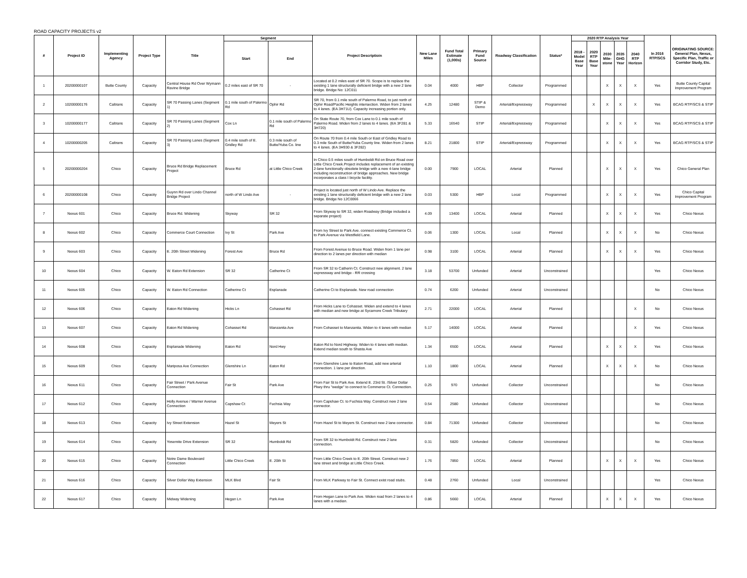ROAD CAPACITY PROJECTS v2
| # | Project ID | Implementing Agency | Project Type | Title | Segment | | Project Descriptioin | New Lane Miles | Fund Total Estimate (1,000s) | Primary Fund Source | Roadway Classification | Status* | 2020 RTP Analysis Year | | | | | In 2016 RTP/SCS | ORIGINATING SOURCE: General Plan, Nexus, Specific Plan, Traffic or Corridor Study, Etc. |
| --- | --- | --- | --- | --- | --- | --- | --- | --- | --- | --- | --- | --- | --- | --- | --- | --- | --- | --- | --- |
| | | | | | Start | End | | | | | | | 2018 - Model Base Year | 2020 RTP Base Year | 2030 Mile-stone | 2035 GHG Year | 2040 RTP Horizon | | |
| 1 | 20200000107 | Butte County | Capacity | Central House Rd Over Wymann Ravine Bridge | 0.2 miles east of SR 70 | - | Located at 0.2 miles east of SR 70. Scope is to replace the existing 1 lane structurally deficient bridge with a new 2 lane bridge. Bridge No: 12C011 | 0.04 | 4000 | HBP | Collector | Programmed | | | X | X | X | Yes | Butte County Capital Improvement Program |
| 2 | 10200000176 | Caltrans | Capacity | SR 70 Passing Lanes (Segment 1) | 0.1 mile south of Palermo Rd | Ophir Rd | SR 70, from 0.1 mile south of Palermo Road, to just north of Ophir Road/Pacific Heights intersection. Widen from 2 lanes to 4 lanes. (EA 3H71U). Capacity increasing portion only. | 4.25 | 12480 | STIP & Demo | Arterial/Expressway | Programmed | | X | X | X | X | Yes | BCAG RTP/SCS & STIP |
| 3 | 10200000177 | Caltrans | Capacity | SR 70 Passing Lanes (Segment 2) | Cox Ln | 0.1 mile south of Palermo Rd | On State Route 70, from Cox Lane to 0.1 mile south of Palermo Road. Widen from 2 lanes to 4 lanes. (EA 3F281 & 3H720) | 5.33 | 16540 | STIP | Arterial/Expressway | Programmed | | | X | X | X | Yes | BCAG RTP/SCS & STIP |
| 4 | 10200000205 | Caltrans | Capacity | SR 70 Passing Lanes (Segment 3) | 0.4 mile south of E. Gridley Rd | 0.3 mile south of Butte/Yuba Co. line | On Route 70 from 0.4 mile South or East of Gridley Road to 0.3 mile South of Butte/Yuba County line. Widen from 2 lanes to 4 lanes. (EA 3H930 & 3F282) | 8.21 | 21800 | STIP | Arterial/Expressway | Programmed | | | X | X | X | Yes | BCAG RTP/SCS & STIP |
| 5 | 20200000204 | Chico | Capacity | Bruce Rd Bridge Replacement Project | Bruce Rd | at Little Chico Creek | In Chico 0.5 miles south of Humboldt Rd on Bruce Road over Little Chico Creek.Project includes replacement of an existing 2-lane functionally obsolete bridge with a new 4-lane bridge including reconstruction of bridge approaches. New bridge incorporates a class I bicycle facility. | 0.00 | 7900 | LOCAL | Arterial | Planned | | | X | X | X | Yes | Chico General Plan |
| 6 | 20200000108 | Chico | Capacity | Guynn Rd over Lindo Channel Bridge Project | north of W Lindo Ave | - | Project is located just north of W Lindo Ave. Replace the existing 1 lane structurally deficient bridge with a new 2 lane bridge. Bridge No 12C0066 | 0.03 | 5300 | HBP | Local | Programmed | | | X | X | X | Yes | Chico Capital Improvement Program |
| 7 | Nexus 601 | Chico | Capacity | Bruce Rd. Widening | Skyway | SR 32 | From Skyway to SR 32, widen Roadway (Bridge included a separate project) | 4.09 | 13400 | LOCAL | Arterial | Planned | | | X | X | X | Yes | Chico Nexus |
| 8 | Nexus 602 | Chico | Capacity | Commerce Court Connection | Ivy St | Park Ave | From Ivy Street to Park Ave. connect existing Commerce Ct. to Park Avenue via Westfield Lane. | 0.06 | 1300 | LOCAL | Local | Planned | | | X | X | X | No | Chico Nexus |
| 9 | Nexus 603 | Chico | Capacity | E. 20th Street Widening | Forest Ave | Bruce Rd | From Forest Avenue to Bruce Road. Widen from 1 lane per direction to 2 lanes per direction with median | 0.98 | 3100 | LOCAL | Arterial | Planned | | | X | X | X | Yes | Chico Nexus |
| 10 | Nexus 604 | Chico | Capacity | W. Eaton Rd Extension | SR 32 | Catherine Ct | From SR 32 to Catherin Ct. Construct new alignment. 2 lane expressway and bridge - RR crossing | 3.18 | 53700 | Unfunded | Arterial | Unconstrained | | | | | | Yes | Chico Nexus |
| 11 | Nexus 605 | Chico | Capacity | W. Eaton Rd Connection | Catherine Ct | Esplanade | Catherine Ct to Esplanade. New road connection | 0.74 | 6200 | Unfunded | Arterial | Unconstrained | | | | | | No | Chico Nexus |
| 12 | Nexus 606 | Chico | Capacity | Eaton Rd Widening | Hicks Ln | Cohasset Rd | From Hicks Lane to Cohasset. Widen and extend to 4 lanes with median and new bridge at Sycamore Creek Tributary | 2.71 | 22000 | LOCAL | Arterial | Planned | | | | | X | No | Chico Nexus |
| 13 | Nexus 607 | Chico | Capacity | Eaton Rd Widening | Cohasset Rd | Manzanita Ave | From Cohasset to Manzanita. Widen to 4 lanes with median | 5.17 | 14000 | LOCAL | Arterial | Planned | | | | | X | Yes | Chico Nexus |
| 14 | Nexus 608 | Chico | Capacity | Esplanade Widening | Eaton Rd | Nord Hwy | Eaton Rd to Nord Highway. Widen to 4 lanes with median. Extend median south to Shasta Ave | 1.34 | 6500 | LOCAL | Arterial | Planned | | | X | X | X | Yes | Chico Nexus |
| 15 | Nexus 609 | Chico | Capacity | Mariposa Ave Connection | Glenshire Ln | Eaton Rd | From Glenshire Lane to Eaton Road, add new arterial connection. 1 lane per direction. | 1.10 | 1800 | LOCAL | Arterial | Planned | | | X | X | X | No | Chico Nexus |
| 16 | Nexus 611 | Chico | Capacity | Fair Street / Park Avenue Connection | Fair St | Park Ave | From Fair St to Park Ave. Extend E. 23rd St. /Silver Dollar Pkwy thru "wedge" to connect to Commerce Ct. Connection. | 0.25 | 970 | Unfunded | Collector | Unconstrained | | | | | | No | Chico Nexus |
| 17 | Nexus 612 | Chico | Capacity | Holly Avenue / Warner Avenue Connection | Capshaw Ct | Fuchsia Way | From Capshaw Ct. to Fuchsia Way. Construct new 2 lane connector. | 0.54 | 2580 | Unfunded | Collector | Unconstrained | | | | | | No | Chico Nexus |
| 18 | Nexus 613 | Chico | Capacity | Ivy Street Extension | Hazel St | Meyers St | From Hazel St to Meyers St. Construct new 2 lane connector. | 0.84 | 71300 | Unfunded | Collector | Unconstrained | | | | | | No | Chico Nexus |
| 19 | Nexus 614 | Chico | Capacity | Yosemite Drive Extension | SR 32 | Humboldt Rd | From SR 32 to Humboldt Rd. Construct new 2 lane connection. | 0.31 | 5820 | Unfunded | Collector | Unconstrained | | | | | | No | Chico Nexus |
| 20 | Nexus 615 | Chico | Capacity | Notre Dame Boulevard Connection | Little Chico Creek | E. 20th St | From Little Chico Creek to E. 20th Street. Construct new 2 lane street and bridge at Little Chico Creek. | 1.76 | 7850 | LOCAL | Arterial | Planned | | | X | X | X | Yes | Chico Nexus |
| 21 | Nexus 616 | Chico | Capacity | Silver Dollar Way Extension | MLK Blvd | Fair St | From MLK Parkway to Fair St. Connect exist road stubs. | 0.48 | 2760 | Unfunded | Local | Unconstrained | | | | | | Yes | Chico Nexus |
| 22 | Nexus 617 | Chico | Capacity | Midway Widening | Hegan Ln | Park Ave | From Hegan Lane to Park Ave. Widen road from 2 lanes to 4 lanes with a median. | 0.86 | 5660 | LOCAL | Arterial | Planned | | | X | X | X | Yes | Chico Nexus |